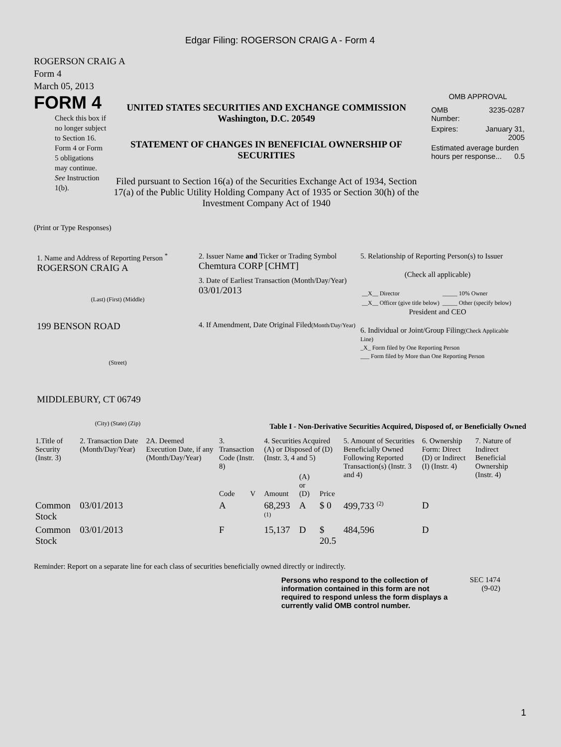Edgar Filing: ROGERSON CRAIG A - Form 4
ROGERSON CRAIG A
Form 4
March 05, 2013
FORM 4
Check this box if no longer subject to Section 16. Form 4 or Form 5 obligations may continue. See Instruction 1(b).
UNITED STATES SECURITIES AND EXCHANGE COMMISSION
Washington, D.C. 20549
STATEMENT OF CHANGES IN BENEFICIAL OWNERSHIP OF SECURITIES
Filed pursuant to Section 16(a) of the Securities Exchange Act of 1934, Section 17(a) of the Public Utility Holding Company Act of 1935 or Section 30(h) of the Investment Company Act of 1940
OMB APPROVAL
| OMB Number: | 3235-0287 |
| Expires: | January 31, 2005 |
| Estimated average burden hours per response... 0.5 | |
(Print or Type Responses)
1. Name and Address of Reporting Person <sup>*</sup>
ROGERSON CRAIG A
(Last) (First) (Middle)
199 BENSON ROAD
(Street)
MIDDLEBURY, CT 06749
(City) (State) (Zip)
2. Issuer Name and Ticker or Trading Symbol
Chemtura CORP [CHMT]
3. Date of Earliest Transaction (Month/Day/Year)
03/01/2013
4. If Amendment, Date Original Filed(Month/Day/Year)
5. Relationship of Reporting Person(s) to Issuer
(Check all applicable)
| __X__ Director | _____ 10% Owner |
| __X__ Officer (give title below) | _____ Other (specify below) |
President and CEO
6. Individual or Joint/Group Filing(Check Applicable Line)
_X_ Form filed by One Reporting Person
___ Form filed by More than One Reporting Person
Table I - Non-Derivative Securities Acquired, Disposed of, or Beneficially Owned
| 1.Title of Security (Instr. 3) | 2. Transaction Date (Month/Day/Year) | 2A. Deemed Execution Date, if any (Month/Day/Year) | 3. Transaction Code (Instr. 8) | | 4. Securities Acquired (A) or Disposed of (D) (Instr. 3, 4 and 5) | | | 5. Amount of Securities Beneficially Owned Following Reported Transaction(s) (Instr. 3 and 4) | 6. Ownership Form: Direct (D) or Indirect (I) (Instr. 4) | 7. Nature of Indirect Beneficial Ownership (Instr. 4) |
| --- | --- | --- | --- | --- | --- | --- | --- | --- | --- | --- |
| | | | Code | V | Amount | (A) or (D) | Price | | | |
| Common Stock | 03/01/2013 | | A | | 68,293 <sup>(1)</sup> | A | $ 0 | 499,733 <sup>(2)</sup> | D | |
| Common Stock | 03/01/2013 | | F | | 15,137 | D | $ 20.5 | 484,596 | D | |
Reminder: Report on a separate line for each class of securities beneficially owned directly or indirectly.
Persons who respond to the collection of information contained in this form are not required to respond unless the form displays a currently valid OMB control number.
SEC 1474
(9-02)
1